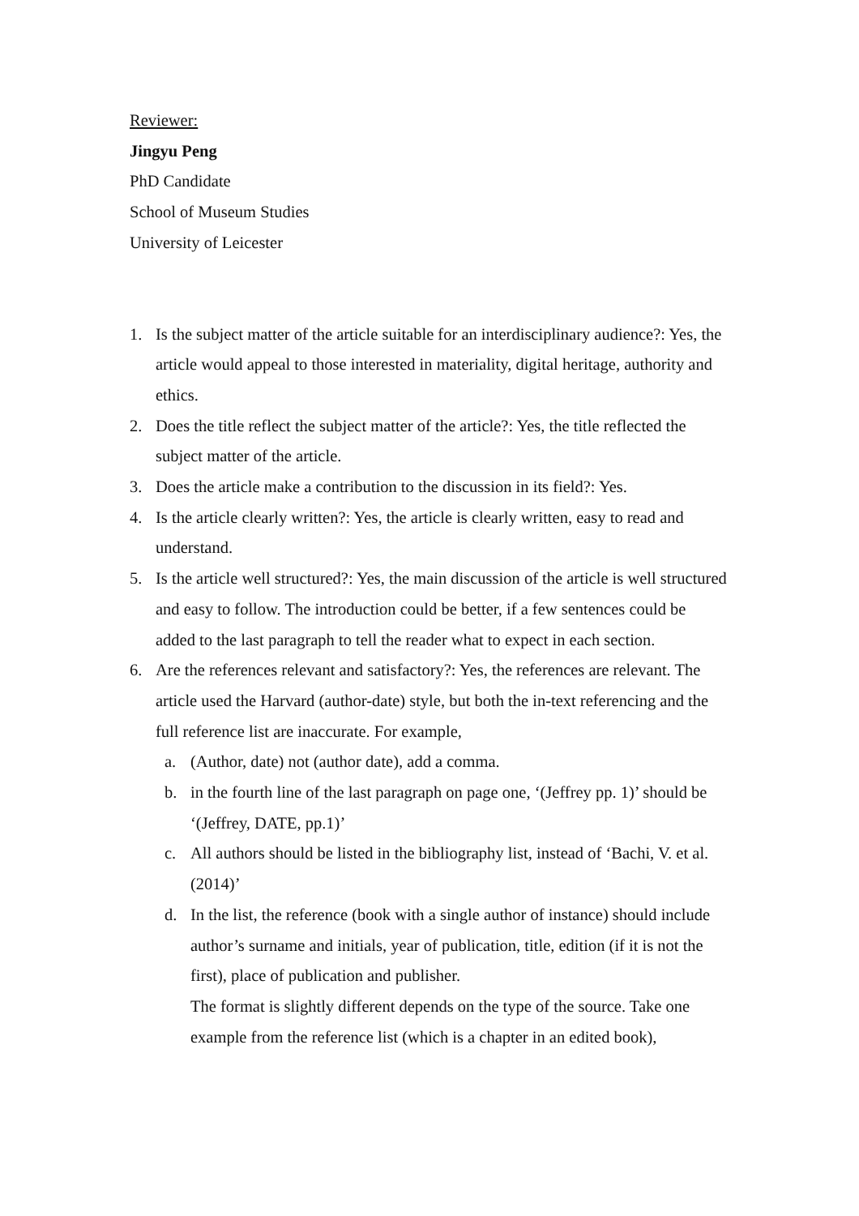Reviewer:
Jingyu Peng
PhD Candidate
School of Museum Studies
University of Leicester
1. Is the subject matter of the article suitable for an interdisciplinary audience?: Yes, the article would appeal to those interested in materiality, digital heritage, authority and ethics.
2. Does the title reflect the subject matter of the article?: Yes, the title reflected the subject matter of the article.
3. Does the article make a contribution to the discussion in its field?: Yes.
4. Is the article clearly written?: Yes, the article is clearly written, easy to read and understand.
5. Is the article well structured?: Yes, the main discussion of the article is well structured and easy to follow. The introduction could be better, if a few sentences could be added to the last paragraph to tell the reader what to expect in each section.
6. Are the references relevant and satisfactory?: Yes, the references are relevant. The article used the Harvard (author-date) style, but both the in-text referencing and the full reference list are inaccurate. For example,
a. (Author, date) not (author date), add a comma.
b. in the fourth line of the last paragraph on page one, ‘(Jeffrey pp. 1)’ should be ‘(Jeffrey, DATE, pp.1)’
c. All authors should be listed in the bibliography list, instead of ‘Bachi, V. et al. (2014)’
d. In the list, the reference (book with a single author of instance) should include author’s surname and initials, year of publication, title, edition (if it is not the first), place of publication and publisher.
The format is slightly different depends on the type of the source. Take one example from the reference list (which is a chapter in an edited book),